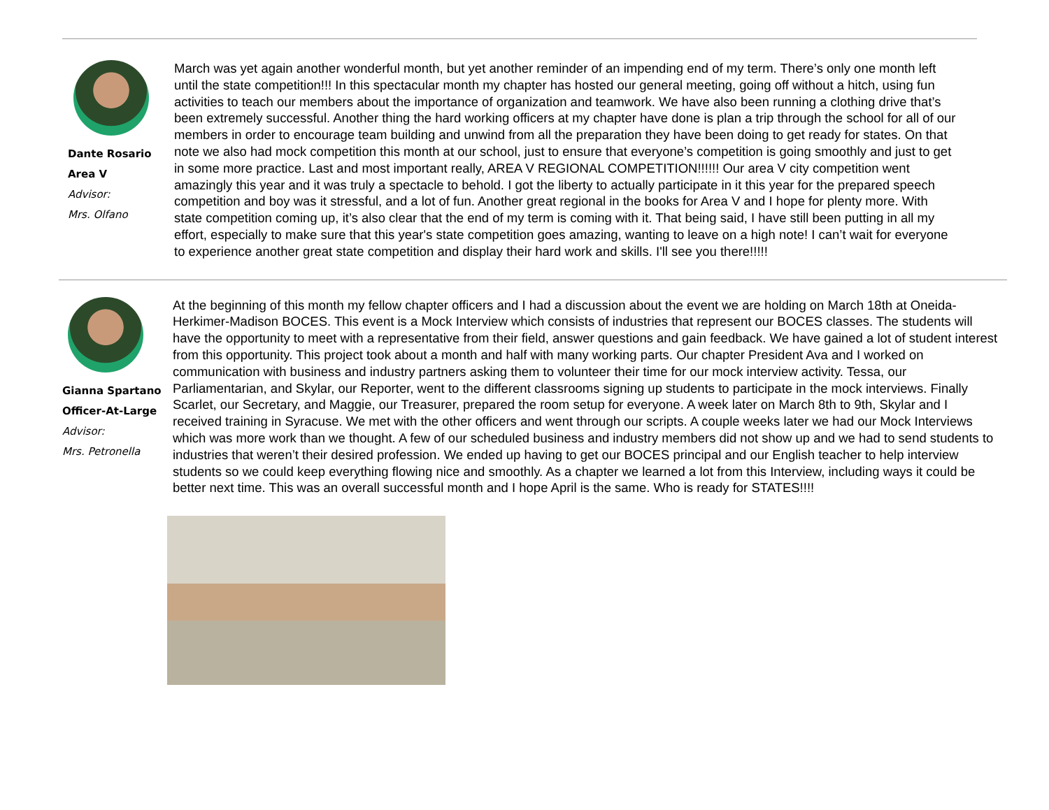Dante Rosario
Area V
Advisor:
Mrs. Olfano
March was yet again another wonderful month, but yet another reminder of an impending end of my term. There’s only one month left until the state competition!!! In this spectacular month my chapter has hosted our general meeting, going off without a hitch, using fun activities to teach our members about the importance of organization and teamwork. We have also been running a clothing drive that’s been extremely successful. Another thing the hard working officers at my chapter have done is plan a trip through the school for all of our members in order to encourage team building and unwind from all the preparation they have been doing to get ready for states. On that note we also had mock competition this month at our school, just to ensure that everyone’s competition is going smoothly and just to get in some more practice. Last and most important really, AREA V REGIONAL COMPETITION!!!!!! Our area V city competition went amazingly this year and it was truly a spectacle to behold. I got the liberty to actually participate in it this year for the prepared speech competition and boy was it stressful, and a lot of fun. Another great regional in the books for Area V and I hope for plenty more. With state competition coming up, it’s also clear that the end of my term is coming with it. That being said, I have still been putting in all my effort, especially to make sure that this year's state competition goes amazing, wanting to leave on a high note! I can’t wait for everyone to experience another great state competition and display their hard work and skills. I'll see you there!!!!!
Gianna Spartano
Officer-At-Large
Advisor:
Mrs. Petronella
At the beginning of this month my fellow chapter officers and I had a discussion about the event we are holding on March 18th at Oneida-Herkimer-Madison BOCES. This event is a Mock Interview which consists of industries that represent our BOCES classes. The students will have the opportunity to meet with a representative from their field, answer questions and gain feedback. We have gained a lot of student interest from this opportunity. This project took about a month and half with many working parts. Our chapter President Ava and I worked on communication with business and industry partners asking them to volunteer their time for our mock interview activity. Tessa, our Parliamentarian, and Skylar, our Reporter, went to the different classrooms signing up students to participate in the mock interviews. Finally Scarlet, our Secretary, and Maggie, our Treasurer, prepared the room setup for everyone. A week later on March 8th to 9th, Skylar and I received training in Syracuse. We met with the other officers and went through our scripts. A couple weeks later we had our Mock Interviews which was more work than we thought. A few of our scheduled business and industry members did not show up and we had to send students to industries that weren’t their desired profession. We ended up having to get our BOCES principal and our English teacher to help interview students so we could keep everything flowing nice and smoothly. As a chapter we learned a lot from this Interview, including ways it could be better next time. This was an overall successful month and I hope April is the same. Who is ready for STATES!!!!